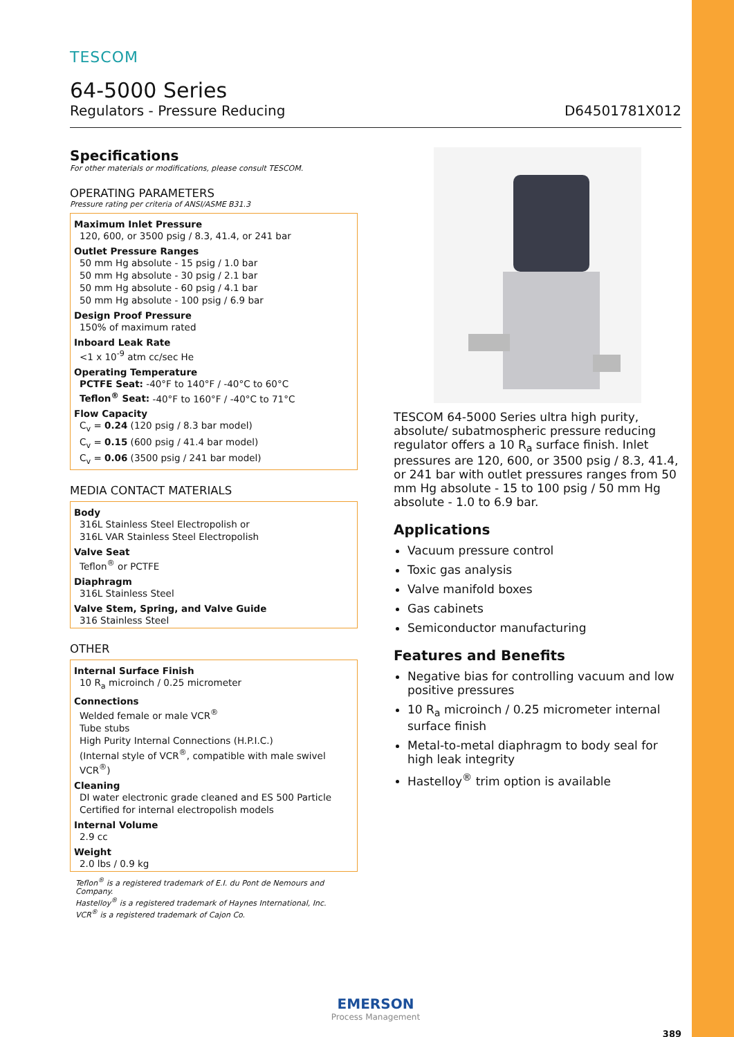TESCOM
64-5000 Series
Regulators - Pressure Reducing D64501781X012
Specifications
For other materials or modifications, please consult TESCOM.
OPERATING PARAMETERS
Pressure rating per criteria of ANSI/ASME B31.3
Maximum Inlet Pressure
120, 600, or 3500 psig / 8.3, 41.4, or 241 bar
Outlet Pressure Ranges
50 mm Hg absolute - 15 psig / 1.0 bar
50 mm Hg absolute - 30 psig / 2.1 bar
50 mm Hg absolute - 60 psig / 4.1 bar
50 mm Hg absolute - 100 psig / 6.9 bar
Design Proof Pressure
150% of maximum rated
Inboard Leak Rate
<1 x 10<sup>-9</sup> atm cc/sec He
Operating Temperature
PCTFE Seat: -40°F to 140°F / -40°C to 60°C
Teflon<sup>®</sup> Seat: -40°F to 160°F / -40°C to 71°C
Flow Capacity
C<sub>v</sub> = 0.24 (120 psig / 8.3 bar model)
C<sub>v</sub> = 0.15 (600 psig / 41.4 bar model)
C<sub>v</sub> = 0.06 (3500 psig / 241 bar model)
MEDIA CONTACT MATERIALS
Body
316L Stainless Steel Electropolish or
316L VAR Stainless Steel Electropolish
Valve Seat
Teflon<sup>®</sup> or PCTFE
Diaphragm
316L Stainless Steel
Valve Stem, Spring, and Valve Guide
316 Stainless Steel
OTHER
Internal Surface Finish
10 R<sub>a</sub> microinch / 0.25 micrometer
Connections
Welded female or male VCR<sup>®</sup>
Tube stubs
High Purity Internal Connections (H.P.I.C.)
(Internal style of VCR<sup>®</sup>, compatible with male swivel VCR<sup>®</sup>)
Cleaning
DI water electronic grade cleaned and ES 500 Particle Certified for internal electropolish models
Internal Volume
2.9 cc
Weight
2.0 lbs / 0.9 kg
Teflon<sup>®</sup> is a registered trademark of E.I. du Pont de Nemours and Company.
Hastelloy<sup>®</sup> is a registered trademark of Haynes International, Inc.
VCR<sup>®</sup> is a registered trademark of Cajon Co.
TESCOM 64-5000 Series ultra high purity, absolute/ subatmospheric pressure reducing regulator offers a 10 R<sub>a</sub> surface finish. Inlet pressures are 120, 600, or 3500 psig / 8.3, 41.4, or 241 bar with outlet pressures ranges from 50 mm Hg absolute - 15 to 100 psig / 50 mm Hg absolute - 1.0 to 6.9 bar.
Applications
Vacuum pressure control
Toxic gas analysis
Valve manifold boxes
Gas cabinets
Semiconductor manufacturing
Features and Benefits
Negative bias for controlling vacuum and low positive pressures
10 R<sub>a</sub> microinch / 0.25 micrometer internal surface finish
Metal-to-metal diaphragm to body seal for high leak integrity
Hastelloy<sup>®</sup> trim option is available
EMERSON
Process Management
389